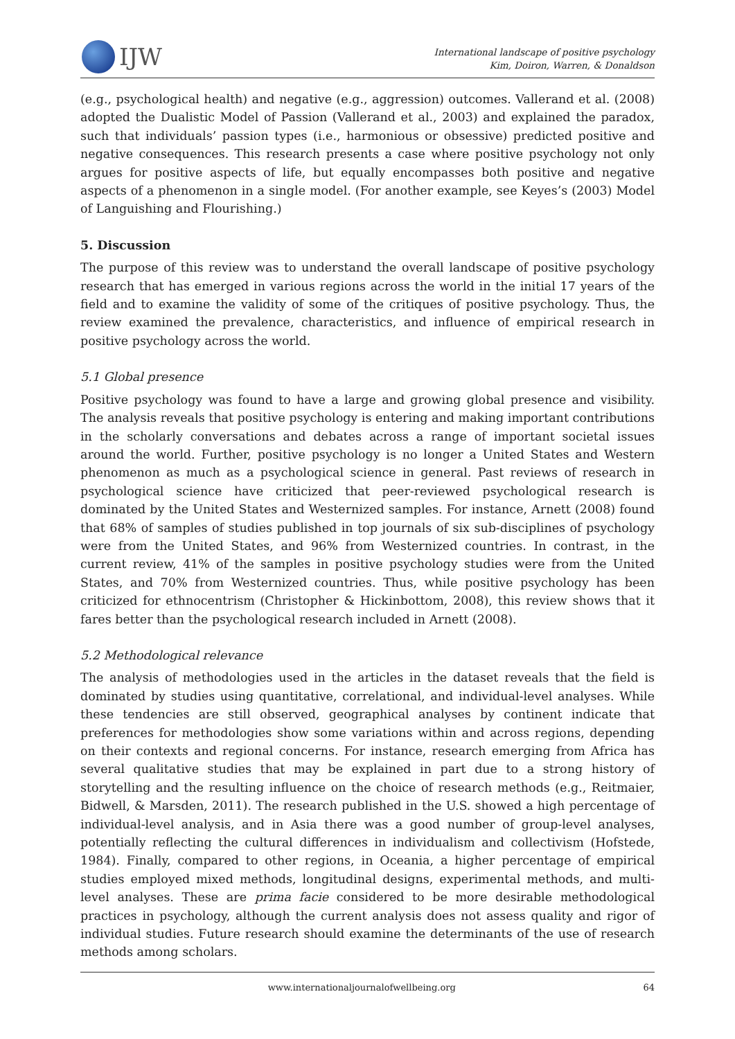IJW
International landscape of positive psychology
Kim, Doiron, Warren, & Donaldson
(e.g., psychological health) and negative (e.g., aggression) outcomes. Vallerand et al. (2008) adopted the Dualistic Model of Passion (Vallerand et al., 2003) and explained the paradox, such that individuals’ passion types (i.e., harmonious or obsessive) predicted positive and negative consequences. This research presents a case where positive psychology not only argues for positive aspects of life, but equally encompasses both positive and negative aspects of a phenomenon in a single model. (For another example, see Keyes’s (2003) Model of Languishing and Flourishing.)
5. Discussion
The purpose of this review was to understand the overall landscape of positive psychology research that has emerged in various regions across the world in the initial 17 years of the field and to examine the validity of some of the critiques of positive psychology. Thus, the review examined the prevalence, characteristics, and influence of empirical research in positive psychology across the world.
5.1 Global presence
Positive psychology was found to have a large and growing global presence and visibility. The analysis reveals that positive psychology is entering and making important contributions in the scholarly conversations and debates across a range of important societal issues around the world. Further, positive psychology is no longer a United States and Western phenomenon as much as a psychological science in general. Past reviews of research in psychological science have criticized that peer-reviewed psychological research is dominated by the United States and Westernized samples. For instance, Arnett (2008) found that 68% of samples of studies published in top journals of six sub-disciplines of psychology were from the United States, and 96% from Westernized countries. In contrast, in the current review, 41% of the samples in positive psychology studies were from the United States, and 70% from Westernized countries. Thus, while positive psychology has been criticized for ethnocentrism (Christopher & Hickinbottom, 2008), this review shows that it fares better than the psychological research included in Arnett (2008).
5.2 Methodological relevance
The analysis of methodologies used in the articles in the dataset reveals that the field is dominated by studies using quantitative, correlational, and individual-level analyses. While these tendencies are still observed, geographical analyses by continent indicate that preferences for methodologies show some variations within and across regions, depending on their contexts and regional concerns. For instance, research emerging from Africa has several qualitative studies that may be explained in part due to a strong history of storytelling and the resulting influence on the choice of research methods (e.g., Reitmaier, Bidwell, & Marsden, 2011). The research published in the U.S. showed a high percentage of individual-level analysis, and in Asia there was a good number of group-level analyses, potentially reflecting the cultural differences in individualism and collectivism (Hofstede, 1984). Finally, compared to other regions, in Oceania, a higher percentage of empirical studies employed mixed methods, longitudinal designs, experimental methods, and multi-level analyses. These are prima facie considered to be more desirable methodological practices in psychology, although the current analysis does not assess quality and rigor of individual studies. Future research should examine the determinants of the use of research methods among scholars.
www.internationaljournalofwellbeing.org 64